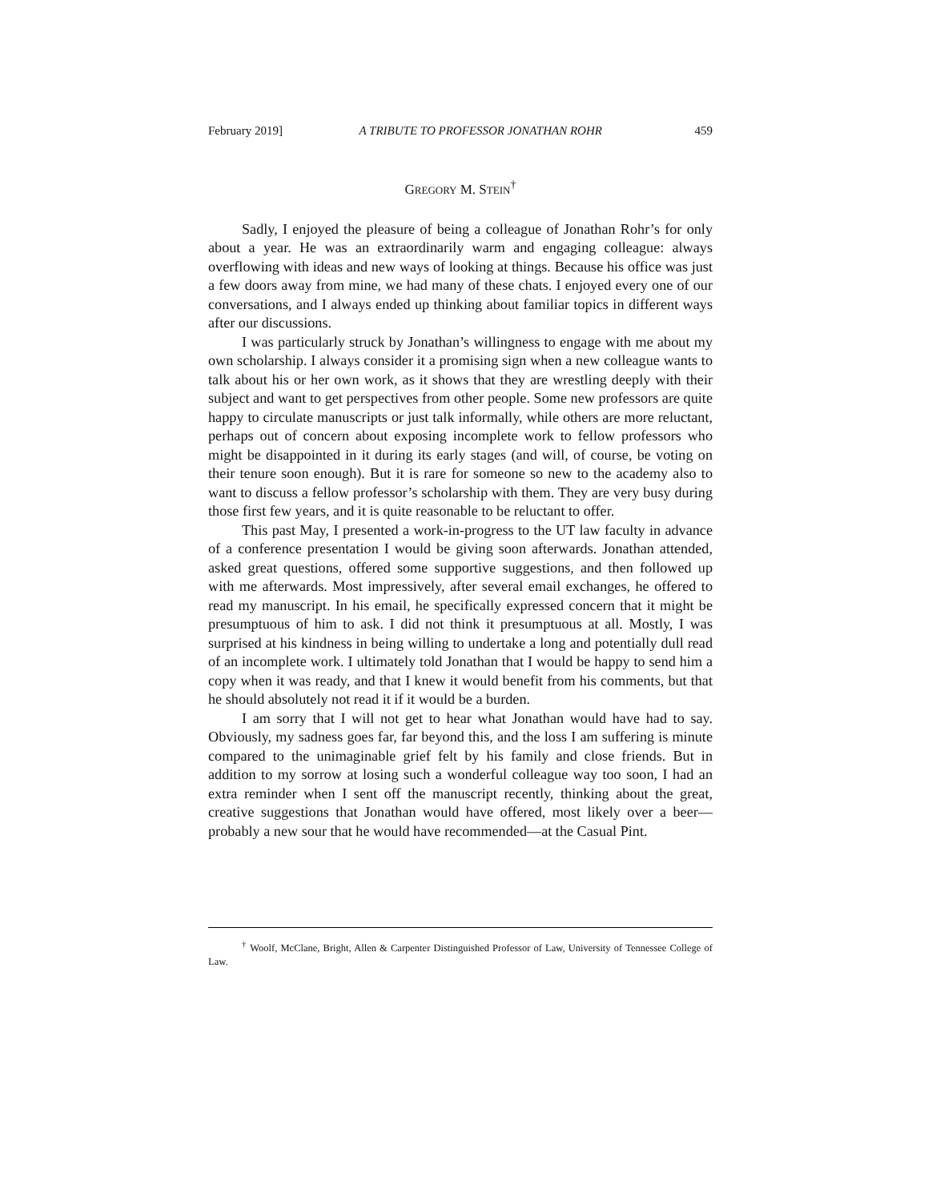February 2019] A TRIBUTE TO PROFESSOR JONATHAN ROHR 459
GREGORY M. STEIN<sup>†</sup>
Sadly, I enjoyed the pleasure of being a colleague of Jonathan Rohr’s for only about a year. He was an extraordinarily warm and engaging colleague: always overflowing with ideas and new ways of looking at things. Because his office was just a few doors away from mine, we had many of these chats. I enjoyed every one of our conversations, and I always ended up thinking about familiar topics in different ways after our discussions.
I was particularly struck by Jonathan’s willingness to engage with me about my own scholarship. I always consider it a promising sign when a new colleague wants to talk about his or her own work, as it shows that they are wrestling deeply with their subject and want to get perspectives from other people. Some new professors are quite happy to circulate manuscripts or just talk informally, while others are more reluctant, perhaps out of concern about exposing incomplete work to fellow professors who might be disappointed in it during its early stages (and will, of course, be voting on their tenure soon enough). But it is rare for someone so new to the academy also to want to discuss a fellow professor’s scholarship with them. They are very busy during those first few years, and it is quite reasonable to be reluctant to offer.
This past May, I presented a work-in-progress to the UT law faculty in advance of a conference presentation I would be giving soon afterwards. Jonathan attended, asked great questions, offered some supportive suggestions, and then followed up with me afterwards. Most impressively, after several email exchanges, he offered to read my manuscript. In his email, he specifically expressed concern that it might be presumptuous of him to ask. I did not think it presumptuous at all. Mostly, I was surprised at his kindness in being willing to undertake a long and potentially dull read of an incomplete work. I ultimately told Jonathan that I would be happy to send him a copy when it was ready, and that I knew it would benefit from his comments, but that he should absolutely not read it if it would be a burden.
I am sorry that I will not get to hear what Jonathan would have had to say. Obviously, my sadness goes far, far beyond this, and the loss I am suffering is minute compared to the unimaginable grief felt by his family and close friends. But in addition to my sorrow at losing such a wonderful colleague way too soon, I had an extra reminder when I sent off the manuscript recently, thinking about the great, creative suggestions that Jonathan would have offered, most likely over a beer—probably a new sour that he would have recommended—at the Casual Pint.
<sup>†</sup> Woolf, McClane, Bright, Allen & Carpenter Distinguished Professor of Law, University of Tennessee College of Law.